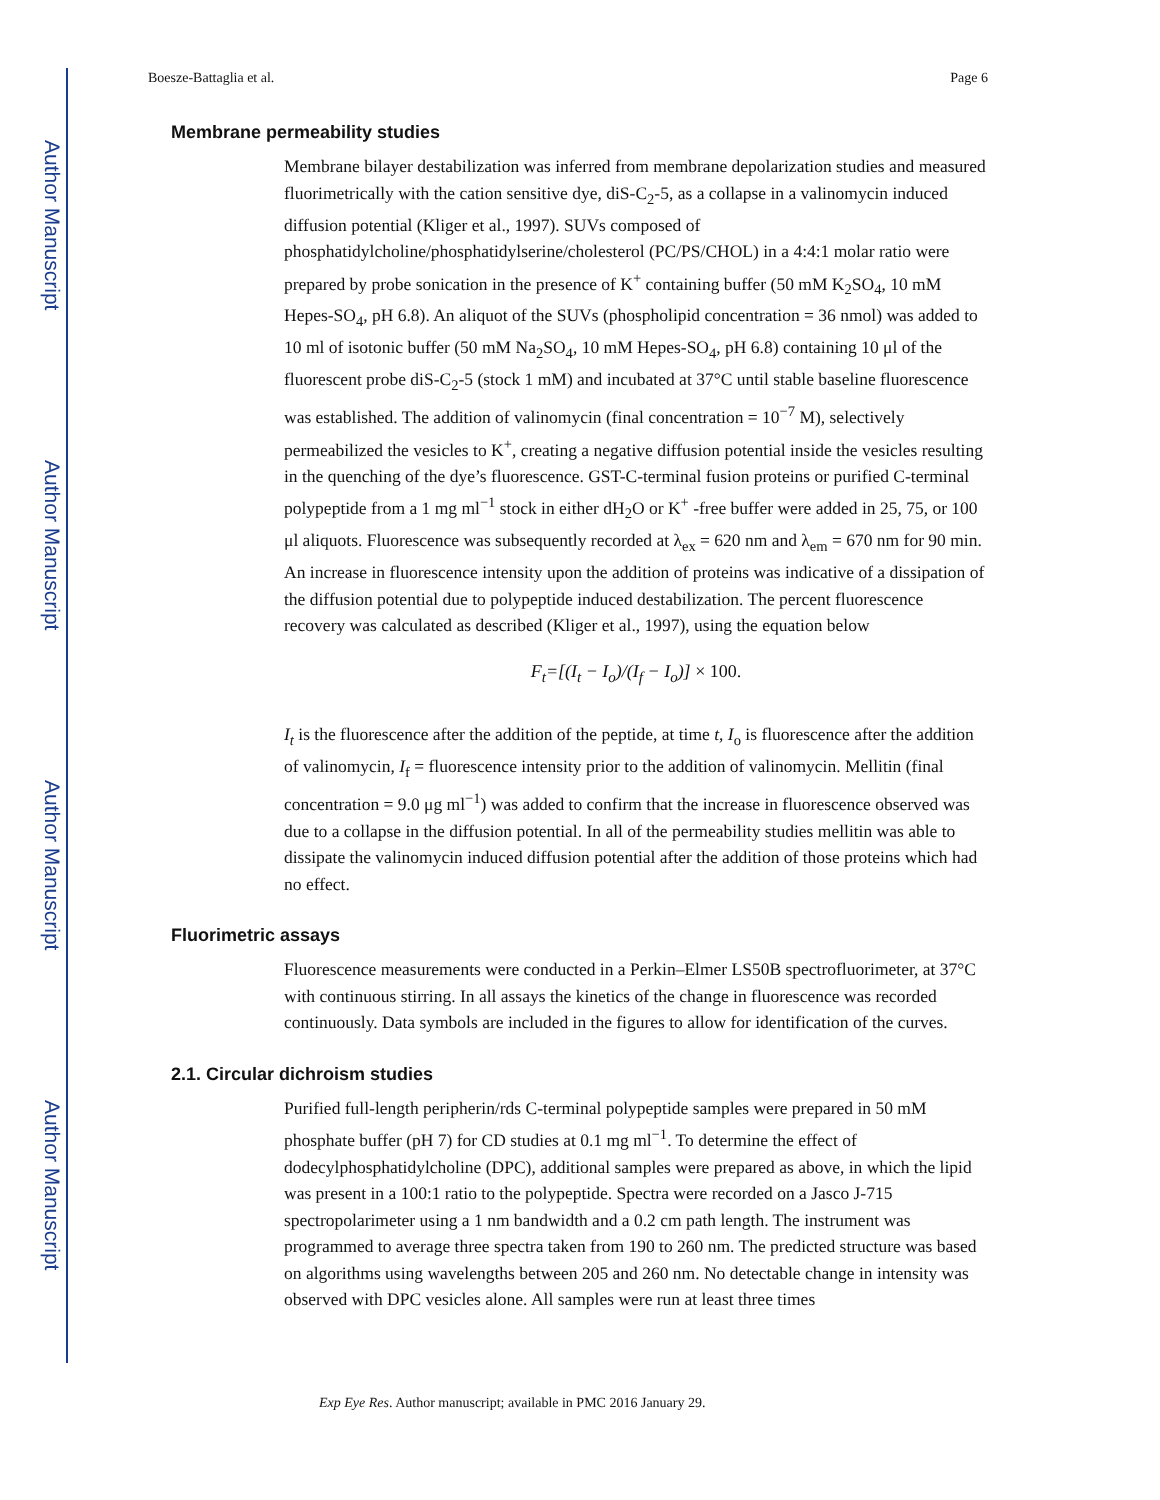Author Manuscript
Author Manuscript
Author Manuscript
Author Manuscript
Boesze-Battaglia et al. Page 6
Membrane permeability studies
Membrane bilayer destabilization was inferred from membrane depolarization studies and measured fluorimetrically with the cation sensitive dye, diS-C<sub>2</sub>-5, as a collapse in a valinomycin induced diffusion potential (Kliger et al., 1997). SUVs composed of phosphatidylcholine/phosphatidylserine/cholesterol (PC/PS/CHOL) in a 4:4:1 molar ratio were prepared by probe sonication in the presence of K<sup>+</sup> containing buffer (50 mM K<sub>2</sub>SO<sub>4</sub>, 10 mM Hepes-SO<sub>4</sub>, pH 6.8). An aliquot of the SUVs (phospholipid concentration = 36 nmol) was added to 10 ml of isotonic buffer (50 mM Na<sub>2</sub>SO<sub>4</sub>, 10 mM Hepes-SO<sub>4</sub>, pH 6.8) containing 10 μl of the fluorescent probe diS-C<sub>2</sub>-5 (stock 1 mM) and incubated at 37°C until stable baseline fluorescence was established. The addition of valinomycin (final concentration = 10<sup>−7</sup> M), selectively permeabilized the vesicles to K<sup>+</sup>, creating a negative diffusion potential inside the vesicles resulting in the quenching of the dye’s fluorescence. GST-C-terminal fusion proteins or purified C-terminal polypeptide from a 1 mg ml<sup>−1</sup> stock in either dH<sub>2</sub>O or K<sup>+</sup> -free buffer were added in 25, 75, or 100 μl aliquots. Fluorescence was subsequently recorded at λ<sub>ex</sub> = 620 nm and λ<sub>em</sub> = 670 nm for 90 min. An increase in fluorescence intensity upon the addition of proteins was indicative of a dissipation of the diffusion potential due to polypeptide induced destabilization. The percent fluorescence recovery was calculated as described (Kliger et al., 1997), using the equation below
F<sub>t</sub>=[(I<sub>t</sub> − I<sub>o</sub>)/(I<sub>f</sub> − I<sub>o</sub>)] × 100.
I<sub>t</sub> is the fluorescence after the addition of the peptide, at time t, I<sub>o</sub> is fluorescence after the addition of valinomycin, I<sub>f</sub> = fluorescence intensity prior to the addition of valinomycin. Mellitin (final concentration = 9.0 μg ml<sup>−1</sup>) was added to confirm that the increase in fluorescence observed was due to a collapse in the diffusion potential. In all of the permeability studies mellitin was able to dissipate the valinomycin induced diffusion potential after the addition of those proteins which had no effect.
Fluorimetric assays
Fluorescence measurements were conducted in a Perkin–Elmer LS50B spectrofluorimeter, at 37°C with continuous stirring. In all assays the kinetics of the change in fluorescence was recorded continuously. Data symbols are included in the figures to allow for identification of the curves.
2.1. Circular dichroism studies
Purified full-length peripherin/rds C-terminal polypeptide samples were prepared in 50 mM phosphate buffer (pH 7) for CD studies at 0.1 mg ml<sup>−1</sup>. To determine the effect of dodecylphosphatidylcholine (DPC), additional samples were prepared as above, in which the lipid was present in a 100:1 ratio to the polypeptide. Spectra were recorded on a Jasco J-715 spectropolarimeter using a 1 nm bandwidth and a 0.2 cm path length. The instrument was programmed to average three spectra taken from 190 to 260 nm. The predicted structure was based on algorithms using wavelengths between 205 and 260 nm. No detectable change in intensity was observed with DPC vesicles alone. All samples were run at least three times
Exp Eye Res. Author manuscript; available in PMC 2016 January 29.